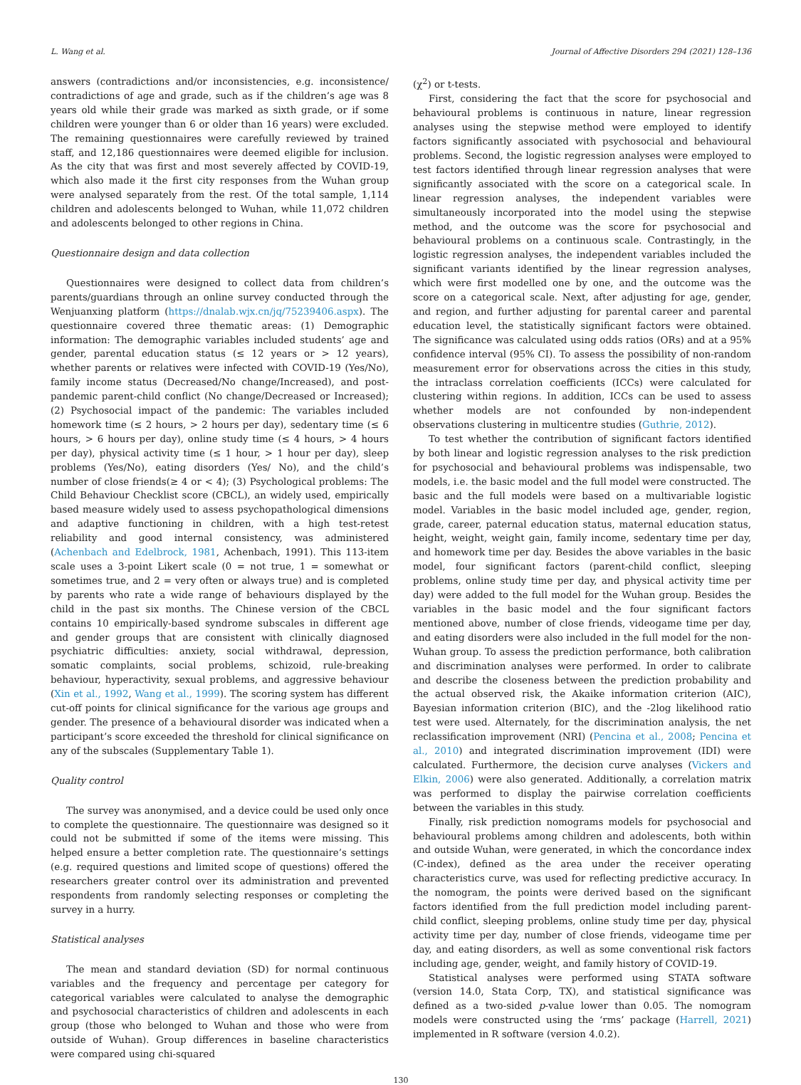L. Wang et al. Journal of Affective Disorders 294 (2021) 128–136
answers (contradictions and/or inconsistencies, e.g. inconsistence/ contradictions of age and grade, such as if the children’s age was 8 years old while their grade was marked as sixth grade, or if some children were younger than 6 or older than 16 years) were excluded. The remaining questionnaires were carefully reviewed by trained staff, and 12,186 questionnaires were deemed eligible for inclusion. As the city that was first and most severely affected by COVID-19, which also made it the first city responses from the Wuhan group were analysed separately from the rest. Of the total sample, 1,114 children and adolescents belonged to Wuhan, while 11,072 children and adolescents belonged to other regions in China.
Questionnaire design and data collection
Questionnaires were designed to collect data from children’s parents/guardians through an online survey conducted through the Wenjuanxing platform (https://dnalab.wjx.cn/jq/75239406.aspx). The questionnaire covered three thematic areas: (1) Demographic information: The demographic variables included students’ age and gender, parental education status (≤ 12 years or > 12 years), whether parents or relatives were infected with COVID-19 (Yes/No), family income status (Decreased/No change/Increased), and post-pandemic parent-child conflict (No change/Decreased or Increased); (2) Psychosocial impact of the pandemic: The variables included homework time (≤ 2 hours, > 2 hours per day), sedentary time (≤ 6 hours, > 6 hours per day), online study time (≤ 4 hours, > 4 hours per day), physical activity time (≤ 1 hour, > 1 hour per day), sleep problems (Yes/No), eating disorders (Yes/ No), and the child’s number of close friends(≥ 4 or < 4); (3) Psychological problems: The Child Behaviour Checklist score (CBCL), an widely used, empirically based measure widely used to assess psychopathological dimensions and adaptive functioning in children, with a high test-retest reliability and good internal consistency, was administered (Achenbach and Edelbrock, 1981, Achenbach, 1991). This 113-item scale uses a 3-point Likert scale (0 = not true, 1 = somewhat or sometimes true, and 2 = very often or always true) and is completed by parents who rate a wide range of behaviours displayed by the child in the past six months. The Chinese version of the CBCL contains 10 empirically-based syndrome subscales in different age and gender groups that are consistent with clinically diagnosed psychiatric difficulties: anxiety, social withdrawal, depression, somatic complaints, social problems, schizoid, rule-breaking behaviour, hyperactivity, sexual problems, and aggressive behaviour (Xin et al., 1992, Wang et al., 1999). The scoring system has different cut-off points for clinical significance for the various age groups and gender. The presence of a behavioural disorder was indicated when a participant’s score exceeded the threshold for clinical significance on any of the subscales (Supplementary Table 1).
Quality control
The survey was anonymised, and a device could be used only once to complete the questionnaire. The questionnaire was designed so it could not be submitted if some of the items were missing. This helped ensure a better completion rate. The questionnaire’s settings (e.g. required questions and limited scope of questions) offered the researchers greater control over its administration and prevented respondents from randomly selecting responses or completing the survey in a hurry.
Statistical analyses
The mean and standard deviation (SD) for normal continuous variables and the frequency and percentage per category for categorical variables were calculated to analyse the demographic and psychosocial characteristics of children and adolescents in each group (those who belonged to Wuhan and those who were from outside of Wuhan). Group differences in baseline characteristics were compared using chi-squared
(χ<sup>2</sup>) or t-tests.
First, considering the fact that the score for psychosocial and behavioural problems is continuous in nature, linear regression analyses using the stepwise method were employed to identify factors significantly associated with psychosocial and behavioural problems. Second, the logistic regression analyses were employed to test factors identified through linear regression analyses that were significantly associated with the score on a categorical scale. In linear regression analyses, the independent variables were simultaneously incorporated into the model using the stepwise method, and the outcome was the score for psychosocial and behavioural problems on a continuous scale. Contrastingly, in the logistic regression analyses, the independent variables included the significant variants identified by the linear regression analyses, which were first modelled one by one, and the outcome was the score on a categorical scale. Next, after adjusting for age, gender, and region, and further adjusting for parental career and parental education level, the statistically significant factors were obtained. The significance was calculated using odds ratios (ORs) and at a 95% confidence interval (95% CI). To assess the possibility of non-random measurement error for observations across the cities in this study, the intraclass correlation coefficients (ICCs) were calculated for clustering within regions. In addition, ICCs can be used to assess whether models are not confounded by non-independent observations clustering in multicentre studies (Guthrie, 2012).
To test whether the contribution of significant factors identified by both linear and logistic regression analyses to the risk prediction for psychosocial and behavioural problems was indispensable, two models, i.e. the basic model and the full model were constructed. The basic and the full models were based on a multivariable logistic model. Variables in the basic model included age, gender, region, grade, career, paternal education status, maternal education status, height, weight, weight gain, family income, sedentary time per day, and homework time per day. Besides the above variables in the basic model, four significant factors (parent-child conflict, sleeping problems, online study time per day, and physical activity time per day) were added to the full model for the Wuhan group. Besides the variables in the basic model and the four significant factors mentioned above, number of close friends, videogame time per day, and eating disorders were also included in the full model for the non-Wuhan group. To assess the prediction performance, both calibration and discrimination analyses were performed. In order to calibrate and describe the closeness between the prediction probability and the actual observed risk, the Akaike information criterion (AIC), Bayesian information criterion (BIC), and the -2log likelihood ratio test were used. Alternately, for the discrimination analysis, the net reclassification improvement (NRI) (Pencina et al., 2008; Pencina et al., 2010) and integrated discrimination improvement (IDI) were calculated. Furthermore, the decision curve analyses (Vickers and Elkin, 2006) were also generated. Additionally, a correlation matrix was performed to display the pairwise correlation coefficients between the variables in this study.
Finally, risk prediction nomograms models for psychosocial and behavioural problems among children and adolescents, both within and outside Wuhan, were generated, in which the concordance index (C-index), defined as the area under the receiver operating characteristics curve, was used for reflecting predictive accuracy. In the nomogram, the points were derived based on the significant factors identified from the full prediction model including parent-child conflict, sleeping problems, online study time per day, physical activity time per day, number of close friends, videogame time per day, and eating disorders, as well as some conventional risk factors including age, gender, weight, and family history of COVID-19.
Statistical analyses were performed using STATA software (version 14.0, Stata Corp, TX), and statistical significance was defined as a two-sided p-value lower than 0.05. The nomogram models were constructed using the ‘rms’ package (Harrell, 2021) implemented in R software (version 4.0.2).
130